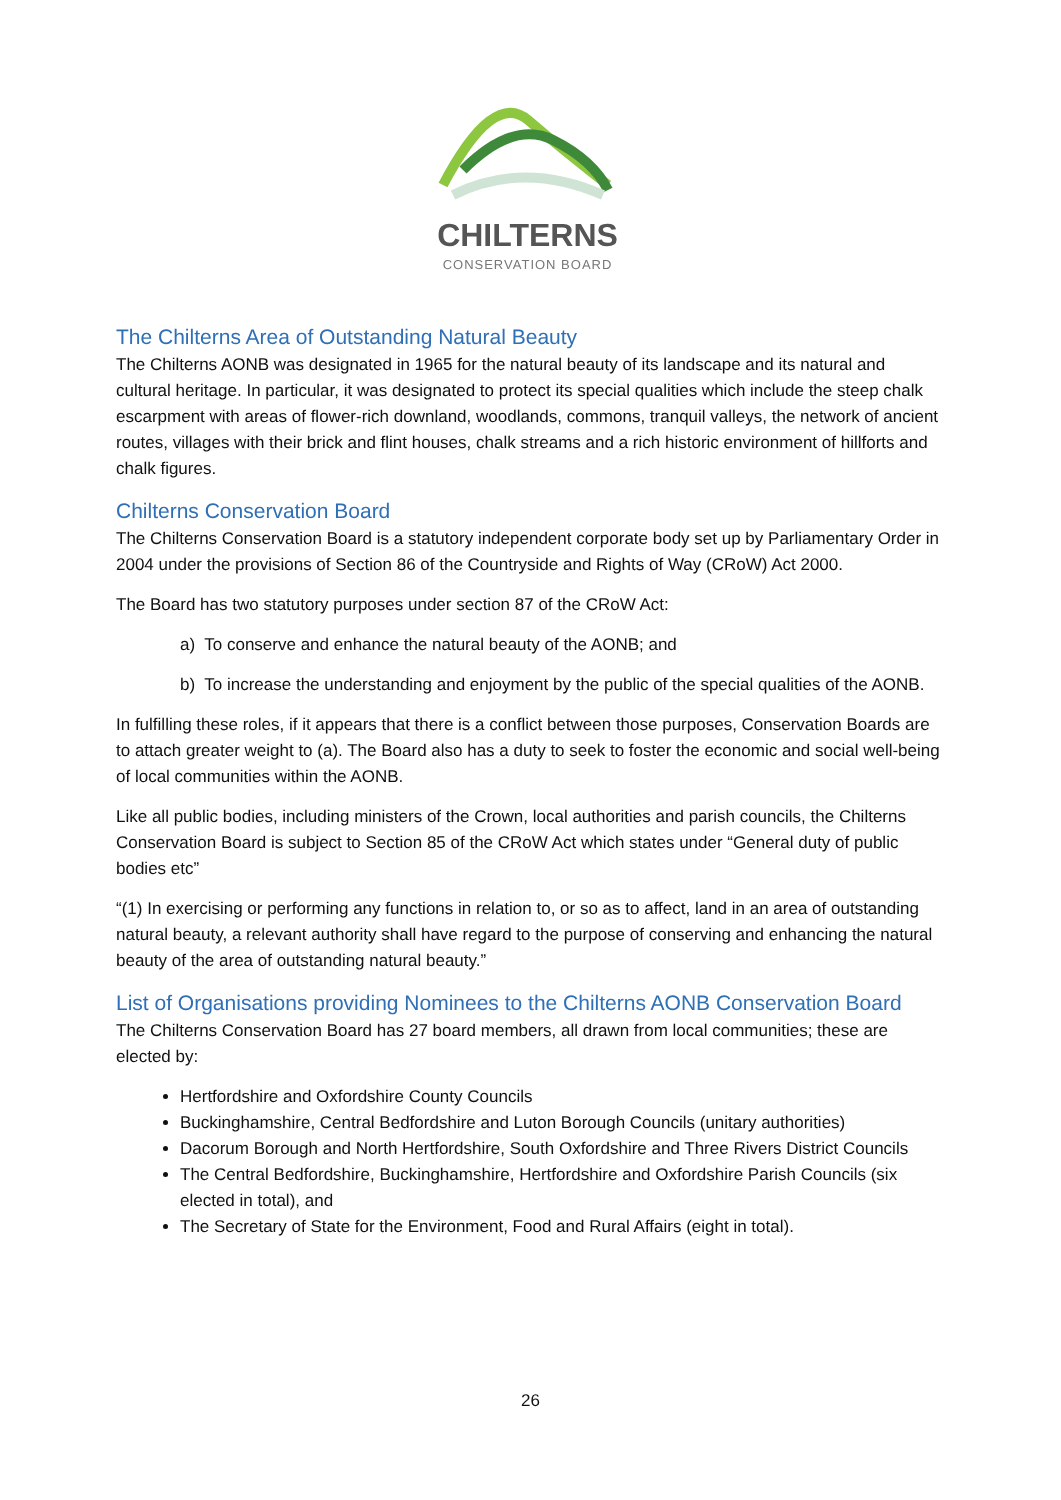CHILTERNS
CONSERVATION BOARD
The Chilterns Area of Outstanding Natural Beauty
The Chilterns AONB was designated in 1965 for the natural beauty of its landscape and its natural and cultural heritage. In particular, it was designated to protect its special qualities which include the steep chalk escarpment with areas of flower-rich downland, woodlands, commons, tranquil valleys, the network of ancient routes, villages with their brick and flint houses, chalk streams and a rich historic environment of hillforts and chalk figures.
Chilterns Conservation Board
The Chilterns Conservation Board is a statutory independent corporate body set up by Parliamentary Order in 2004 under the provisions of Section 86 of the Countryside and Rights of Way (CRoW) Act 2000.
The Board has two statutory purposes under section 87 of the CRoW Act:
a) To conserve and enhance the natural beauty of the AONB; and
b) To increase the understanding and enjoyment by the public of the special qualities of the AONB.
In fulfilling these roles, if it appears that there is a conflict between those purposes, Conservation Boards are to attach greater weight to (a). The Board also has a duty to seek to foster the economic and social well-being of local communities within the AONB.
Like all public bodies, including ministers of the Crown, local authorities and parish councils, the Chilterns Conservation Board is subject to Section 85 of the CRoW Act which states under “General duty of public bodies etc”
“(1) In exercising or performing any functions in relation to, or so as to affect, land in an area of outstanding natural beauty, a relevant authority shall have regard to the purpose of conserving and enhancing the natural beauty of the area of outstanding natural beauty.”
List of Organisations providing Nominees to the Chilterns AONB Conservation Board
The Chilterns Conservation Board has 27 board members, all drawn from local communities; these are elected by:
Hertfordshire and Oxfordshire County Councils
Buckinghamshire, Central Bedfordshire and Luton Borough Councils (unitary authorities)
Dacorum Borough and North Hertfordshire, South Oxfordshire and Three Rivers District Councils
The Central Bedfordshire, Buckinghamshire, Hertfordshire and Oxfordshire Parish Councils (six elected in total), and
The Secretary of State for the Environment, Food and Rural Affairs (eight in total).
26